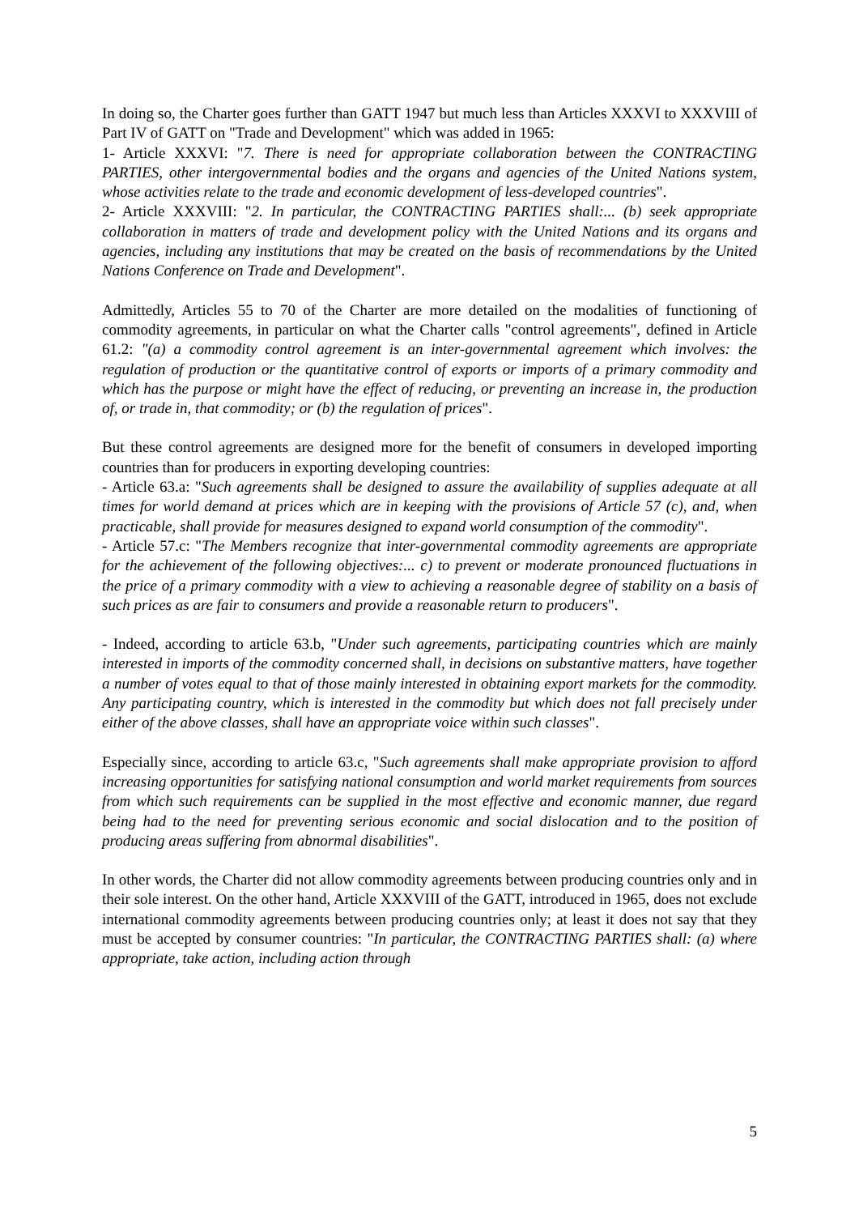In doing so, the Charter goes further than GATT 1947 but much less than Articles XXXVI to XXXVIII of Part IV of GATT on "Trade and Development" which was added in 1965:
1- Article XXXVI: "7. There is need for appropriate collaboration between the CONTRACTING PARTIES, other intergovernmental bodies and the organs and agencies of the United Nations system, whose activities relate to the trade and economic development of less-developed countries".
2- Article XXXVIII: "2. In particular, the CONTRACTING PARTIES shall:... (b) seek appropriate collaboration in matters of trade and development policy with the United Nations and its organs and agencies, including any institutions that may be created on the basis of recommendations by the United Nations Conference on Trade and Development".
Admittedly, Articles 55 to 70 of the Charter are more detailed on the modalities of functioning of commodity agreements, in particular on what the Charter calls "control agreements", defined in Article 61.2: "(a) a commodity control agreement is an inter-governmental agreement which involves: the regulation of production or the quantitative control of exports or imports of a primary commodity and which has the purpose or might have the effect of reducing, or preventing an increase in, the production of, or trade in, that commodity; or (b) the regulation of prices".
But these control agreements are designed more for the benefit of consumers in developed importing countries than for producers in exporting developing countries:
- Article 63.a: "Such agreements shall be designed to assure the availability of supplies adequate at all times for world demand at prices which are in keeping with the provisions of Article 57 (c), and, when practicable, shall provide for measures designed to expand world consumption of the commodity".
- Article 57.c: "The Members recognize that inter-governmental commodity agreements are appropriate for the achievement of the following objectives:... c) to prevent or moderate pronounced fluctuations in the price of a primary commodity with a view to achieving a reasonable degree of stability on a basis of such prices as are fair to consumers and provide a reasonable return to producers".
- Indeed, according to article 63.b, "Under such agreements, participating countries which are mainly interested in imports of the commodity concerned shall, in decisions on substantive matters, have together a number of votes equal to that of those mainly interested in obtaining export markets for the commodity. Any participating country, which is interested in the commodity but which does not fall precisely under either of the above classes, shall have an appropriate voice within such classes".
Especially since, according to article 63.c, "Such agreements shall make appropriate provision to afford increasing opportunities for satisfying national consumption and world market requirements from sources from which such requirements can be supplied in the most effective and economic manner, due regard being had to the need for preventing serious economic and social dislocation and to the position of producing areas suffering from abnormal disabilities".
In other words, the Charter did not allow commodity agreements between producing countries only and in their sole interest. On the other hand, Article XXXVIII of the GATT, introduced in 1965, does not exclude international commodity agreements between producing countries only; at least it does not say that they must be accepted by consumer countries: "In particular, the CONTRACTING PARTIES shall: (a) where appropriate, take action, including action through
5